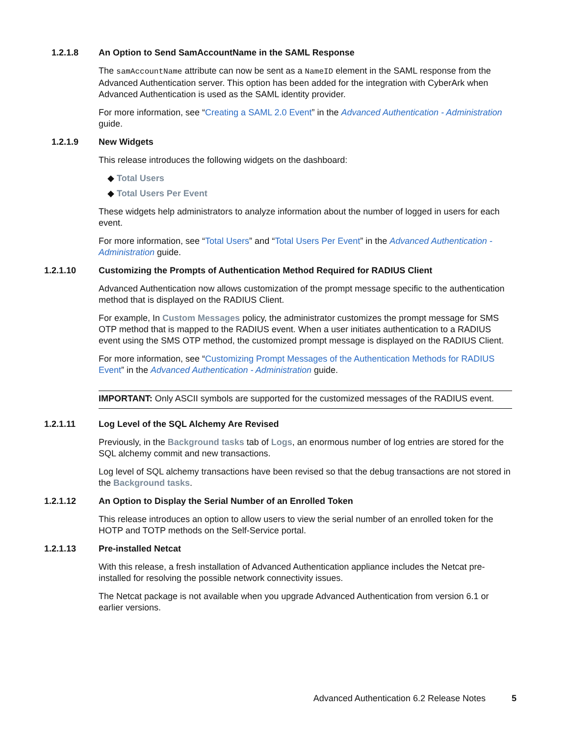1.2.1.8 An Option to Send SamAccountName in the SAML Response
The samAccountName attribute can now be sent as a NameID element in the SAML response from the Advanced Authentication server. This option has been added for the integration with CyberArk when Advanced Authentication is used as the SAML identity provider.
For more information, see “Creating a SAML 2.0 Event” in the Advanced Authentication - Administration guide.
1.2.1.9 New Widgets
This release introduces the following widgets on the dashboard:
◆ Total Users
◆ Total Users Per Event
These widgets help administrators to analyze information about the number of logged in users for each event.
For more information, see “Total Users” and “Total Users Per Event” in the Advanced Authentication - Administration guide.
1.2.1.10 Customizing the Prompts of Authentication Method Required for RADIUS Client
Advanced Authentication now allows customization of the prompt message specific to the authentication method that is displayed on the RADIUS Client.
For example, In Custom Messages policy, the administrator customizes the prompt message for SMS OTP method that is mapped to the RADIUS event. When a user initiates authentication to a RADIUS event using the SMS OTP method, the customized prompt message is displayed on the RADIUS Client.
For more information, see “Customizing Prompt Messages of the Authentication Methods for RADIUS Event” in the Advanced Authentication - Administration guide.
IMPORTANT: Only ASCII symbols are supported for the customized messages of the RADIUS event.
1.2.1.11 Log Level of the SQL Alchemy Are Revised
Previously, in the Background tasks tab of Logs, an enormous number of log entries are stored for the SQL alchemy commit and new transactions.
Log level of SQL alchemy transactions have been revised so that the debug transactions are not stored in the Background tasks.
1.2.1.12 An Option to Display the Serial Number of an Enrolled Token
This release introduces an option to allow users to view the serial number of an enrolled token for the HOTP and TOTP methods on the Self-Service portal.
1.2.1.13 Pre-installed Netcat
With this release, a fresh installation of Advanced Authentication appliance includes the Netcat pre-installed for resolving the possible network connectivity issues.
The Netcat package is not available when you upgrade Advanced Authentication from version 6.1 or earlier versions.
Advanced Authentication 6.2 Release Notes 5